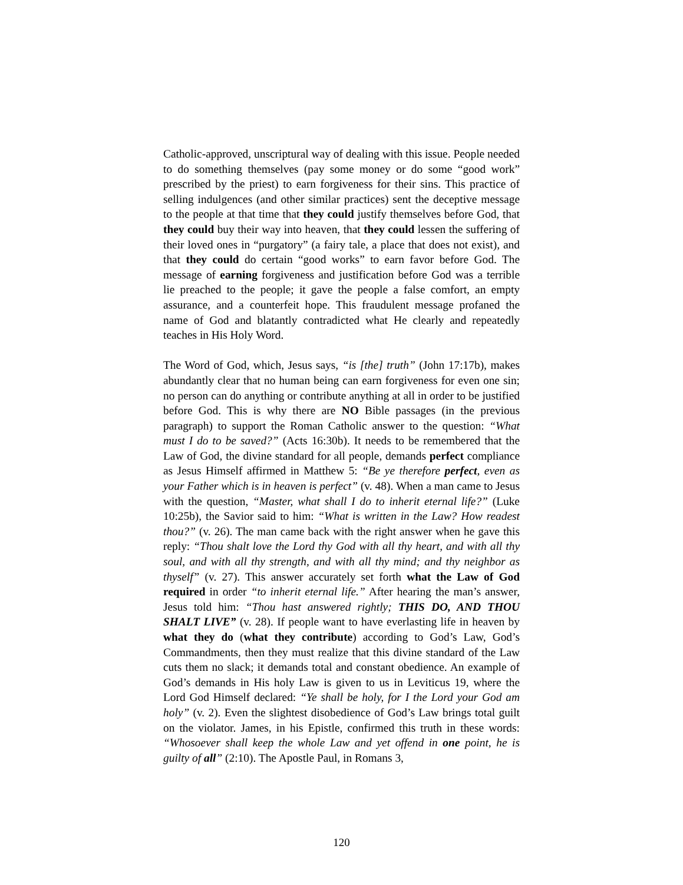Catholic-approved, unscriptural way of dealing with this issue. People needed to do something themselves (pay some money or do some “good work” prescribed by the priest) to earn forgiveness for their sins. This practice of selling indulgences (and other similar practices) sent the deceptive message to the people at that time that they could justify themselves before God, that they could buy their way into heaven, that they could lessen the suffering of their loved ones in “purgatory” (a fairy tale, a place that does not exist), and that they could do certain “good works” to earn favor before God. The message of earning forgiveness and justification before God was a terrible lie preached to the people; it gave the people a false comfort, an empty assurance, and a counterfeit hope. This fraudulent message profaned the name of God and blatantly contradicted what He clearly and repeatedly teaches in His Holy Word.
The Word of God, which, Jesus says, “is [the] truth” (John 17:17b), makes abundantly clear that no human being can earn forgiveness for even one sin; no person can do anything or contribute anything at all in order to be justified before God. This is why there are NO Bible passages (in the previous paragraph) to support the Roman Catholic answer to the question: “What must I do to be saved?” (Acts 16:30b). It needs to be remembered that the Law of God, the divine standard for all people, demands perfect compliance as Jesus Himself affirmed in Matthew 5: “Be ye therefore perfect, even as your Father which is in heaven is perfect” (v. 48). When a man came to Jesus with the question, “Master, what shall I do to inherit eternal life?” (Luke 10:25b), the Savior said to him: “What is written in the Law? How readest thou?” (v. 26). The man came back with the right answer when he gave this reply: “Thou shalt love the Lord thy God with all thy heart, and with all thy soul, and with all thy strength, and with all thy mind; and thy neighbor as thyself” (v. 27). This answer accurately set forth what the Law of God required in order “to inherit eternal life.” After hearing the man’s answer, Jesus told him: “Thou hast answered rightly; THIS DO, AND THOU SHALT LIVE” (v. 28). If people want to have everlasting life in heaven by what they do (what they contribute) according to God’s Law, God’s Commandments, then they must realize that this divine standard of the Law cuts them no slack; it demands total and constant obedience. An example of God’s demands in His holy Law is given to us in Leviticus 19, where the Lord God Himself declared: “Ye shall be holy, for I the Lord your God am holy” (v. 2). Even the slightest disobedience of God’s Law brings total guilt on the violator. James, in his Epistle, confirmed this truth in these words: “Whosoever shall keep the whole Law and yet offend in one point, he is guilty of all” (2:10). The Apostle Paul, in Romans 3,
120